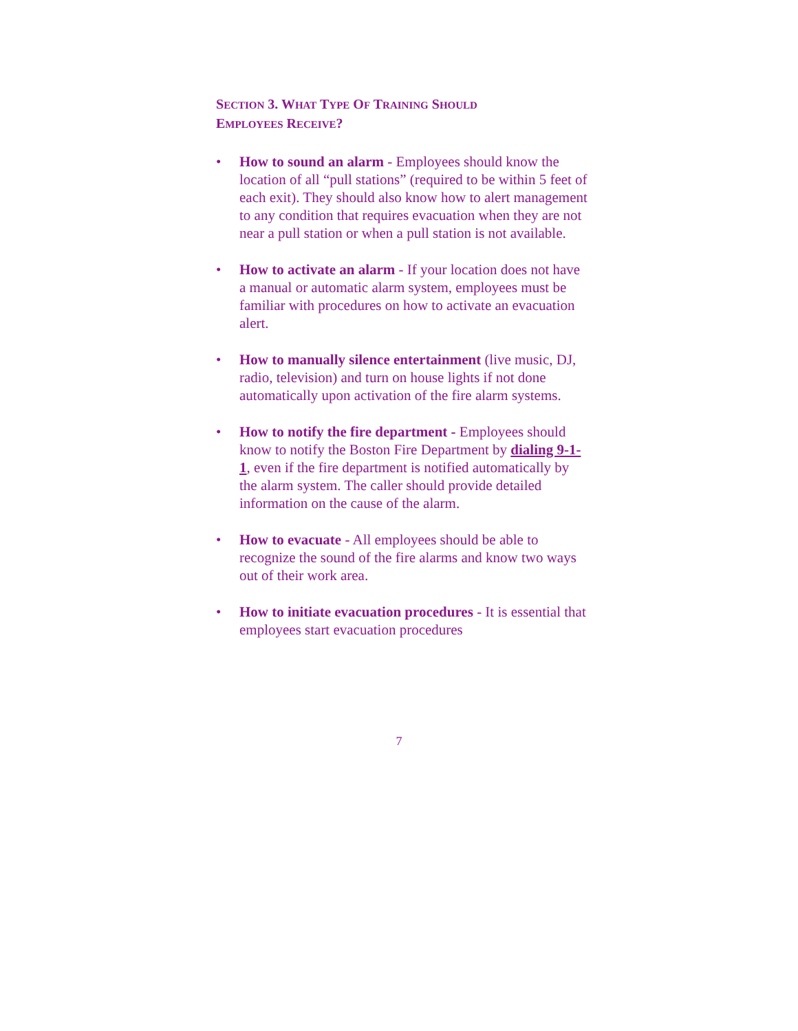SECTION 3. WHAT TYPE OF TRAINING SHOULD
EMPLOYEES RECEIVE?
• How to sound an alarm - Employees should know the location of all “pull stations” (required to be within 5 feet of each exit). They should also know how to alert management to any condition that requires evacuation when they are not near a pull station or when a pull station is not available.
• How to activate an alarm - If your location does not have a manual or automatic alarm system, employees must be familiar with procedures on how to activate an evacuation alert.
• How to manually silence entertainment (live music, DJ, radio, television) and turn on house lights if not done automatically upon activation of the fire alarm systems.
• How to notify the fire department - Employees should know to notify the Boston Fire Department by dialing 9-1-1, even if the fire department is notified automatically by the alarm system. The caller should provide detailed information on the cause of the alarm.
• How to evacuate - All employees should be able to recognize the sound of the fire alarms and know two ways out of their work area.
• How to initiate evacuation procedures - It is essential that employees start evacuation procedures
7